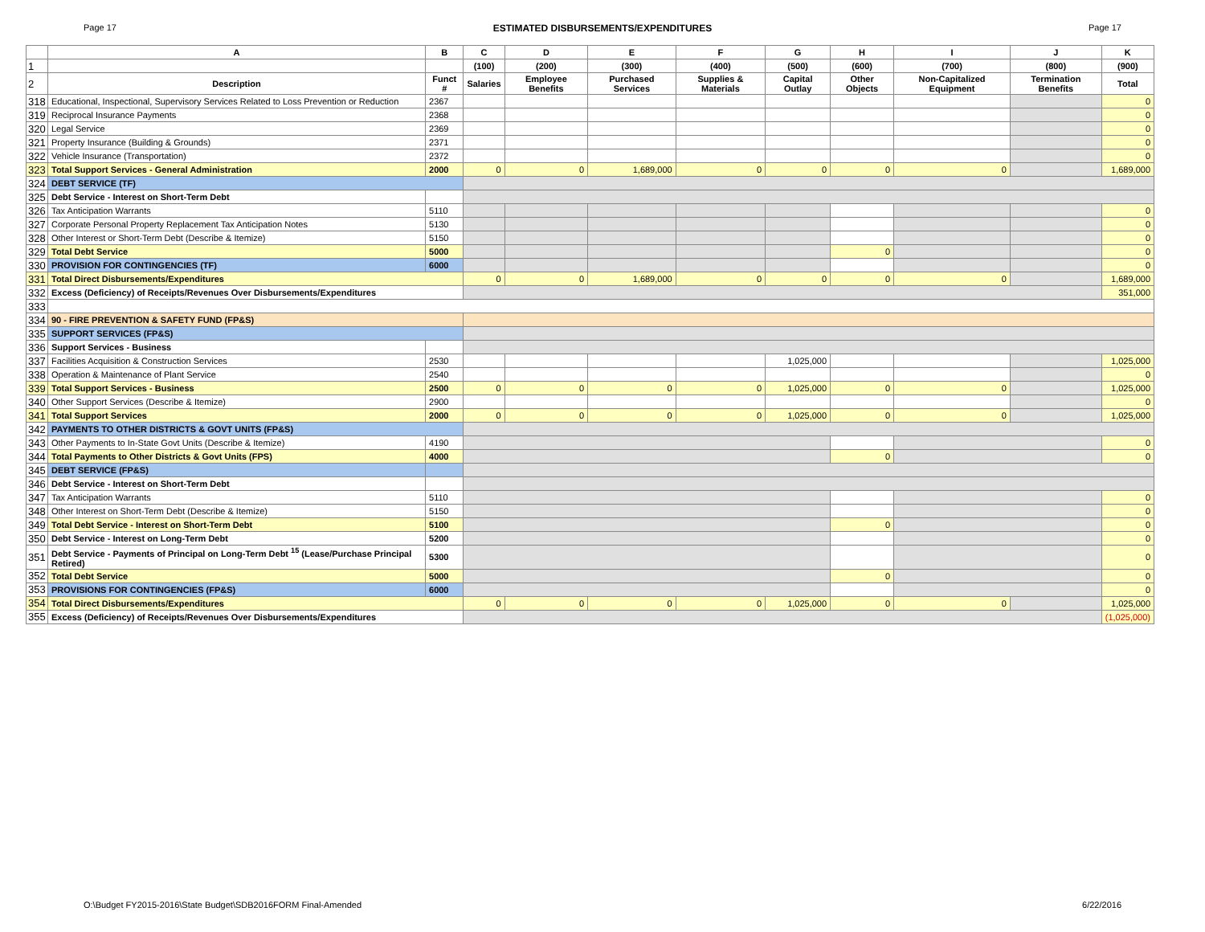Page 17 ESTIMATED DISBURSEMENTS/EXPENDITURES Page 17
| | A | B | C | D | E | F | G | H | I | J | K |
| 1 | | | (100) | (200) | (300) | (400) | (500) | (600) | (700) | (800) | (900) |
| 2 | Description | Funct # | Salaries | Employee Benefits | Purchased Services | Supplies & Materials | Capital Outlay | Other Objects | Non-Capitalized Equipment | Termination Benefits | Total |
| 318 | Educational, Inspectional, Supervisory Services Related to Loss Prevention or Reduction | 2367 | | | | | | | | | 0 |
| 319 | Reciprocal Insurance Payments | 2368 | | | | | | | | | 0 |
| 320 | Legal Service | 2369 | | | | | | | | | 0 |
| 321 | Property Insurance (Building & Grounds) | 2371 | | | | | | | | | 0 |
| 322 | Vehicle Insurance (Transportation) | 2372 | | | | | | | | | 0 |
| 323 | Total Support Services - General Administration | 2000 | 0 | 0 | 1,689,000 | 0 | 0 | 0 | 0 | | 1,689,000 |
| 324 | DEBT SERVICE (TF) | | | | | | | | | | |
| 325 | Debt Service - Interest on Short-Term Debt | | | | | | | | | | |
| 326 | Tax Anticipation Warrants | 5110 | | | | | | | | | 0 |
| 327 | Corporate Personal Property Replacement Tax Anticipation Notes | 5130 | | | | | | | | | 0 |
| 328 | Other Interest or Short-Term Debt (Describe & Itemize) | 5150 | | | | | | | | | 0 |
| 329 | Total Debt Service | 5000 | | | | | | 0 | | | 0 |
| 330 | PROVISION FOR CONTINGENCIES (TF) | 6000 | | | | | | | | | 0 |
| 331 | Total Direct Disbursements/Expenditures | | 0 | 0 | 1,689,000 | 0 | 0 | 0 | 0 | | 1,689,000 |
| 332 | Excess (Deficiency) of Receipts/Revenues Over Disbursements/Expenditures | | | | | | | | | | 351,000 |
| 333 | | | | | | | | | | | |
| 334 | 90 - FIRE PREVENTION & SAFETY FUND (FP&S) | | | | | | | | | | |
| 335 | SUPPORT SERVICES (FP&S) | | | | | | | | | | |
| 336 | Support Services - Business | | | | | | | | | | |
| 337 | Facilities Acquisition & Construction Services | 2530 | | | | | 1,025,000 | | | | 1,025,000 |
| 338 | Operation & Maintenance of Plant Service | 2540 | | | | | | | | | 0 |
| 339 | Total Support Services - Business | 2500 | 0 | 0 | 0 | 0 | 1,025,000 | 0 | 0 | | 1,025,000 |
| 340 | Other Support Services (Describe & Itemize) | 2900 | | | | | | | | | 0 |
| 341 | Total Support Services | 2000 | 0 | 0 | 0 | 0 | 1,025,000 | 0 | 0 | | 1,025,000 |
| 342 | PAYMENTS TO OTHER DISTRICTS & GOVT UNITS (FP&S) | | | | | | | | | | |
| 343 | Other Payments to In-State Govt Units (Describe & Itemize) | 4190 | | | | | | | | | 0 |
| 344 | Total Payments to Other Districts & Govt Units (FPS) | 4000 | | | | | | 0 | | | 0 |
| 345 | DEBT SERVICE (FP&S) | | | | | | | | | | |
| 346 | Debt Service - Interest on Short-Term Debt | | | | | | | | | | |
| 347 | Tax Anticipation Warrants | 5110 | | | | | | | | | 0 |
| 348 | Other Interest on Short-Term Debt (Describe & Itemize) | 5150 | | | | | | | | | 0 |
| 349 | Total Debt Service - Interest on Short-Term Debt | 5100 | | | | | | 0 | | | 0 |
| 350 | Debt Service - Interest on Long-Term Debt | 5200 | | | | | | | | | 0 |
| 351 | Debt Service - Payments of Principal on Long-Term Debt <sup>15</sup> (Lease/Purchase Principal Retired) | 5300 | | | | | | | | | 0 |
| 352 | Total Debt Service | 5000 | | | | | | 0 | | | 0 |
| 353 | PROVISIONS FOR CONTINGENCIES (FP&S) | 6000 | | | | | | | | | 0 |
| 354 | Total Direct Disbursements/Expenditures | | 0 | 0 | 0 | 0 | 1,025,000 | 0 | 0 | | 1,025,000 |
| 355 | Excess (Deficiency) of Receipts/Revenues Over Disbursements/Expenditures | | | | | | | | | | (1,025,000) |
O:\Budget FY2015-2016\State Budget\SDB2016FORM Final-Amended 6/22/2016